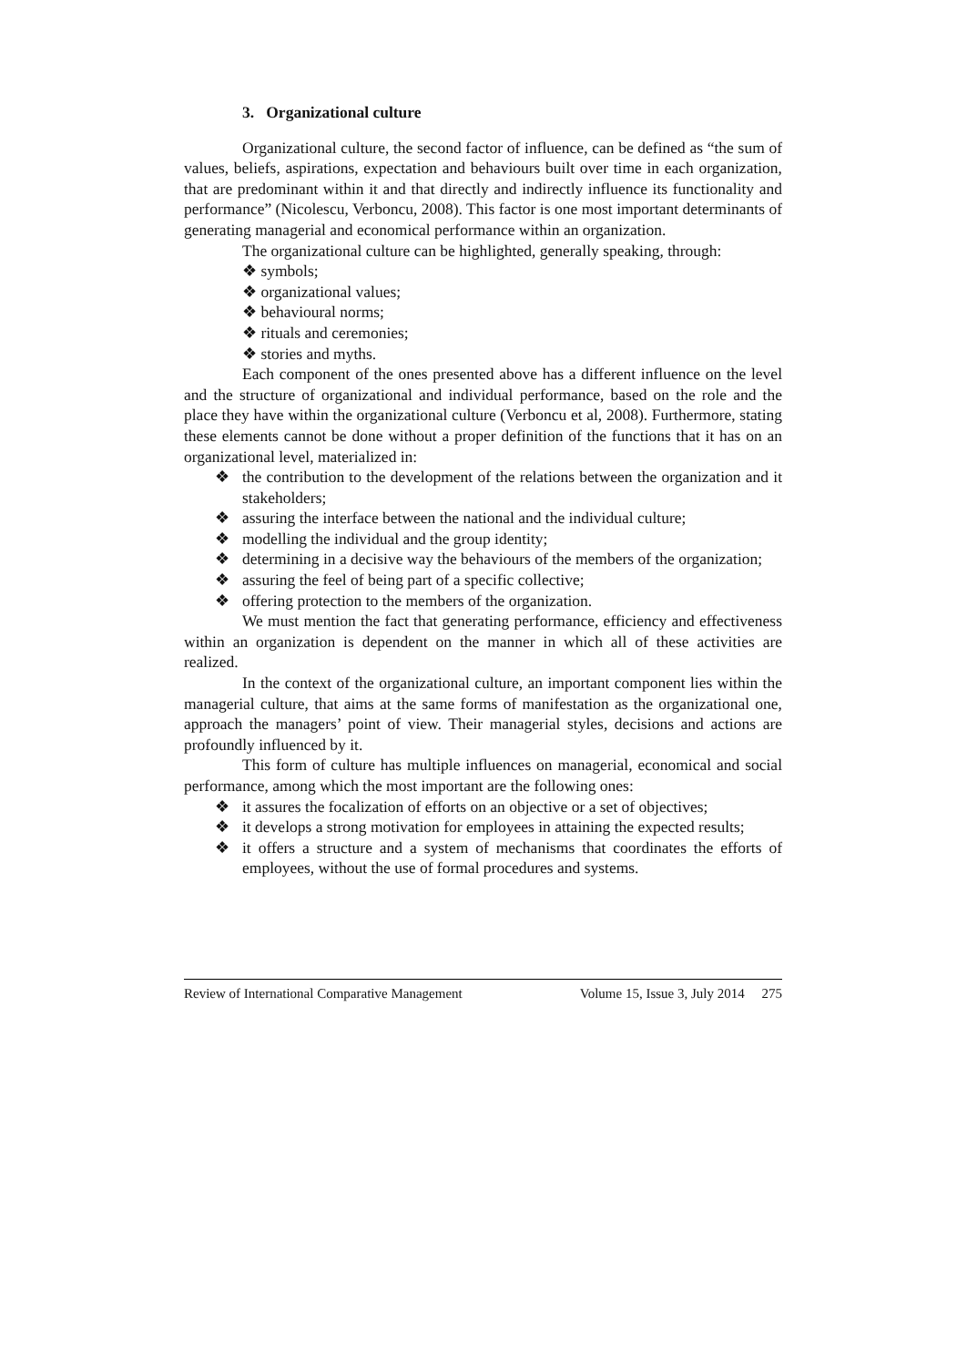3. Organizational culture
Organizational culture, the second factor of influence, can be defined as “the sum of values, beliefs, aspirations, expectation and behaviours built over time in each organization, that are predominant within it and that directly and indirectly influence its functionality and performance” (Nicolescu, Verboncu, 2008). This factor is one most important determinants of generating managerial and economical performance within an organization.
The organizational culture can be highlighted, generally speaking, through:
❖ symbols;
❖ organizational values;
❖ behavioural norms;
❖ rituals and ceremonies;
❖ stories and myths.
Each component of the ones presented above has a different influence on the level and the structure of organizational and individual performance, based on the role and the place they have within the organizational culture (Verboncu et al, 2008). Furthermore, stating these elements cannot be done without a proper definition of the functions that it has on an organizational level, materialized in:
❖ the contribution to the development of the relations between the organization and it stakeholders;
❖ assuring the interface between the national and the individual culture;
❖ modelling the individual and the group identity;
❖ determining in a decisive way the behaviours of the members of the organization;
❖ assuring the feel of being part of a specific collective;
❖ offering protection to the members of the organization.
We must mention the fact that generating performance, efficiency and effectiveness within an organization is dependent on the manner in which all of these activities are realized.
In the context of the organizational culture, an important component lies within the managerial culture, that aims at the same forms of manifestation as the organizational one, approach the managers’ point of view. Their managerial styles, decisions and actions are profoundly influenced by it.
This form of culture has multiple influences on managerial, economical and social performance, among which the most important are the following ones:
❖ it assures the focalization of efforts on an objective or a set of objectives;
❖ it develops a strong motivation for employees in attaining the expected results;
❖ it offers a structure and a system of mechanisms that coordinates the efforts of employees, without the use of formal procedures and systems.
Review of International Comparative Management Volume 15, Issue 3, July 2014 275